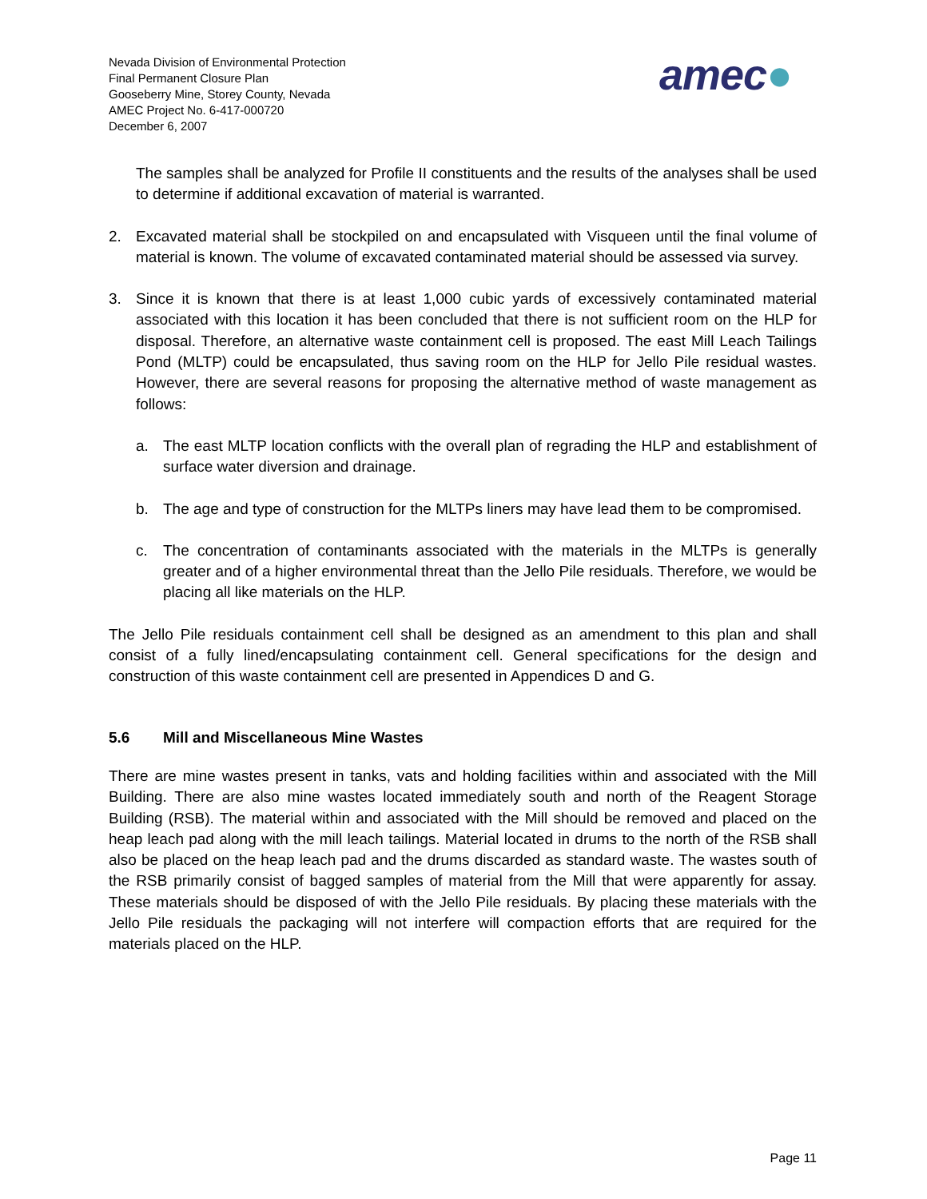Nevada Division of Environmental Protection
Final Permanent Closure Plan
Gooseberry Mine, Storey County, Nevada
AMEC Project No. 6-417-000720
December 6, 2007
amec●
The samples shall be analyzed for Profile II constituents and the results of the analyses shall be used to determine if additional excavation of material is warranted.
2. Excavated material shall be stockpiled on and encapsulated with Visqueen until the final volume of material is known. The volume of excavated contaminated material should be assessed via survey.
3. Since it is known that there is at least 1,000 cubic yards of excessively contaminated material associated with this location it has been concluded that there is not sufficient room on the HLP for disposal. Therefore, an alternative waste containment cell is proposed. The east Mill Leach Tailings Pond (MLTP) could be encapsulated, thus saving room on the HLP for Jello Pile residual wastes. However, there are several reasons for proposing the alternative method of waste management as follows:
a. The east MLTP location conflicts with the overall plan of regrading the HLP and establishment of surface water diversion and drainage.
b. The age and type of construction for the MLTPs liners may have lead them to be compromised.
c. The concentration of contaminants associated with the materials in the MLTPs is generally greater and of a higher environmental threat than the Jello Pile residuals. Therefore, we would be placing all like materials on the HLP.
The Jello Pile residuals containment cell shall be designed as an amendment to this plan and shall consist of a fully lined/encapsulating containment cell. General specifications for the design and construction of this waste containment cell are presented in Appendices D and G.
5.6 Mill and Miscellaneous Mine Wastes
There are mine wastes present in tanks, vats and holding facilities within and associated with the Mill Building. There are also mine wastes located immediately south and north of the Reagent Storage Building (RSB). The material within and associated with the Mill should be removed and placed on the heap leach pad along with the mill leach tailings. Material located in drums to the north of the RSB shall also be placed on the heap leach pad and the drums discarded as standard waste. The wastes south of the RSB primarily consist of bagged samples of material from the Mill that were apparently for assay. These materials should be disposed of with the Jello Pile residuals. By placing these materials with the Jello Pile residuals the packaging will not interfere will compaction efforts that are required for the materials placed on the HLP.
Page 11